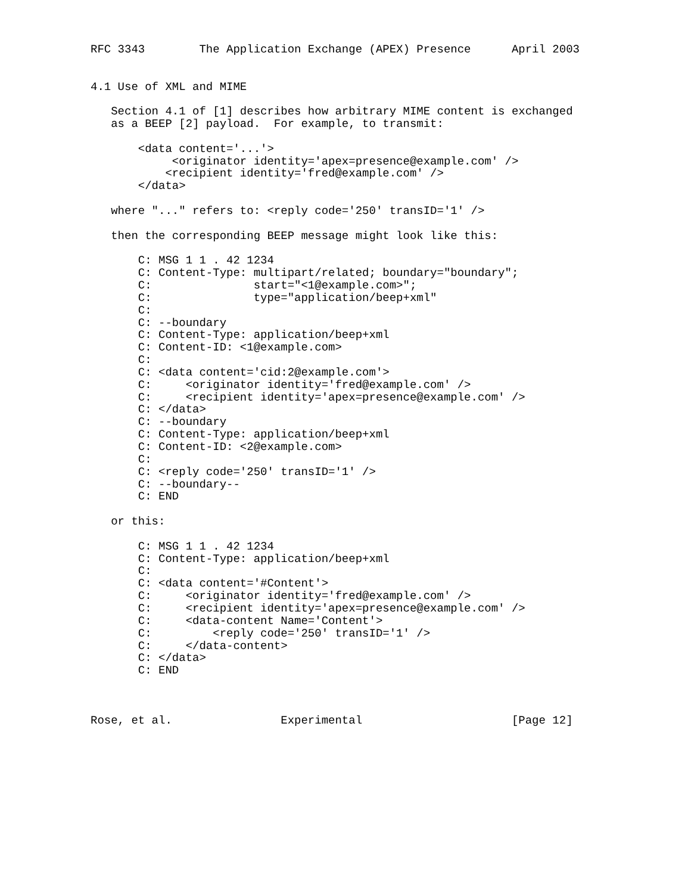RFC 3343        The Application Exchange (APEX) Presence      April 2003


4.1 Use of XML and MIME

   Section 4.1 of [1] describes how arbitrary MIME content is exchanged
   as a BEEP [2] payload.  For example, to transmit:

       <data content='...'>
            <originator identity='apex=presence@example.com' />
           <recipient identity='fred@example.com' />
       </data>

   where "..." refers to: <reply code='250' transID='1' />

   then the corresponding BEEP message might look like this:

       C: MSG 1 1 . 42 1234
       C: Content-Type: multipart/related; boundary="boundary";
       C:               start="<1@example.com>";
       C:               type="application/beep+xml"
       C:
       C: --boundary
       C: Content-Type: application/beep+xml
       C: Content-ID: <1@example.com>
       C:
       C: <data content='cid:2@example.com'>
       C:     <originator identity='fred@example.com' />
       C:     <recipient identity='apex=presence@example.com' />
       C: </data>
       C: --boundary
       C: Content-Type: application/beep+xml
       C: Content-ID: <2@example.com>
       C:
       C: <reply code='250' transID='1' />
       C: --boundary--
       C: END

   or this:

       C: MSG 1 1 . 42 1234
       C: Content-Type: application/beep+xml
       C:
       C: <data content='#Content'>
       C:     <originator identity='fred@example.com' />
       C:     <recipient identity='apex=presence@example.com' />
       C:     <data-content Name='Content'>
       C:         <reply code='250' transID='1' />
       C:     </data-content>
       C: </data>
       C: END



Rose, et al.                Experimental                      [Page 12]